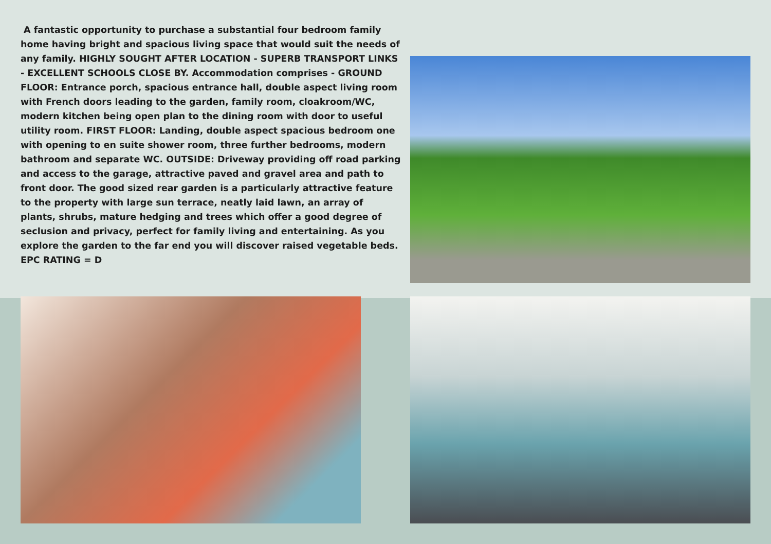A fantastic opportunity to purchase a substantial four bedroom family home having bright and spacious living space that would suit the needs of any family. HIGHLY SOUGHT AFTER LOCATION - SUPERB TRANSPORT LINKS - EXCELLENT SCHOOLS CLOSE BY. Accommodation comprises - GROUND FLOOR: Entrance porch, spacious entrance hall, double aspect living room with French doors leading to the garden, family room, cloakroom/WC, modern kitchen being open plan to the dining room with door to useful utility room. FIRST FLOOR: Landing, double aspect spacious bedroom one with opening to en suite shower room, three further bedrooms, modern bathroom and separate WC. OUTSIDE: Driveway providing off road parking and access to the garage, attractive paved and gravel area and path to front door. The good sized rear garden is a particularly attractive feature to the property with large sun terrace, neatly laid lawn, an array of plants, shrubs, mature hedging and trees which offer a good degree of seclusion and privacy, perfect for family living and entertaining. As you explore the garden to the far end you will discover raised vegetable beds. EPC RATING = D